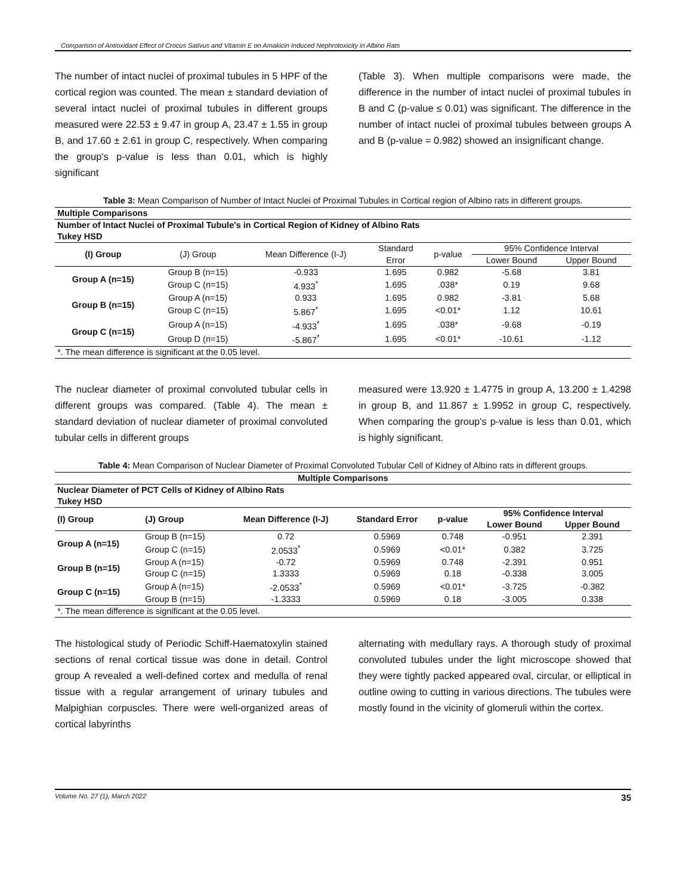Comparison of Antioxidant Effect of Crocus Sativus and Vitamin E on Amakicin Induced Nephrotoxicity in Albino Rats
The number of intact nuclei of proximal tubules in 5 HPF of the cortical region was counted. The mean ± standard deviation of several intact nuclei of proximal tubules in different groups measured were 22.53 ± 9.47 in group A, 23.47 ± 1.55 in group B, and 17.60 ± 2.61 in group C, respectively. When comparing the group's p-value is less than 0.01, which is highly significant
(Table 3). When multiple comparisons were made, the difference in the number of intact nuclei of proximal tubules in B and C (p-value ≤ 0.01) was significant. The difference in the number of intact nuclei of proximal tubules between groups A and B (p-value = 0.982) showed an insignificant change.
Table 3: Mean Comparison of Number of Intact Nuclei of Proximal Tubules in Cortical region of Albino rats in different groups.
| Multiple Comparisons | | | | | | |
| Number of Intact Nuclei of Proximal Tubule's in Cortical Region of Kidney of Albino Rats | | | | | | |
| Tukey HSD | | | | | | |
| (I) Group | (J) Group | Mean Difference (I-J) | Standard | p-value | 95% Confidence Interval | |
| | | | Error | | Lower Bound | Upper Bound |
| Group A (n=15) | Group B (n=15) | -0.933 | 1.695 | 0.982 | -5.68 | 3.81 |
| | Group C (n=15) | 4.933<sup>*</sup> | 1.695 | .038* | 0.19 | 9.68 |
| Group B (n=15) | Group A (n=15) | 0.933 | 1.695 | 0.982 | -3.81 | 5.68 |
| | Group C (n=15) | 5.867<sup>*</sup> | 1.695 | <0.01* | 1.12 | 10.61 |
| Group C (n=15) | Group A (n=15) | -4.933<sup>*</sup> | 1.695 | .038* | -9.68 | -0.19 |
| | Group D (n=15) | -5.867<sup>*</sup> | 1.695 | <0.01* | -10.61 | -1.12 |
| *. The mean difference is significant at the 0.05 level. | | | | | | |
The nuclear diameter of proximal convoluted tubular cells in different groups was compared. (Table 4). The mean ± standard deviation of nuclear diameter of proximal convoluted tubular cells in different groups
measured were 13.920 ± 1.4775 in group A, 13.200 ± 1.4298 in group B, and 11.867 ± 1.9952 in group C, respectively. When comparing the group's p-value is less than 0.01, which is highly significant.
Table 4: Mean Comparison of Nuclear Diameter of Proximal Convoluted Tubular Cell of Kidney of Albino rats in different groups.
| Multiple Comparisons | | | | | | |
| --- | --- | --- | --- | --- | --- | --- |
| Nuclear Diameter of PCT Cells of Kidney of Albino Rats | | | | | | |
| Tukey HSD | | | | | | |
| (I) Group | (J) Group | Mean Difference (I-J) | Standard Error | p-value | 95% Confidence Interval | |
| | | | | | Lower Bound | Upper Bound |
| Group A (n=15) | Group B (n=15) | 0.72 | 0.5969 | 0.748 | -0.951 | 2.391 |
| | Group C (n=15) | 2.0533<sup>*</sup> | 0.5969 | <0.01* | 0.382 | 3.725 |
| Group B (n=15) | Group A (n=15) | -0.72 | 0.5969 | 0.748 | -2.391 | 0.951 |
| | Group C (n=15) | 1.3333 | 0.5969 | 0.18 | -0.338 | 3.005 |
| Group C (n=15) | Group A (n=15) | -2.0533<sup>*</sup> | 0.5969 | <0.01* | -3.725 | -0.382 |
| | Group B (n=15) | -1.3333 | 0.5969 | 0.18 | -3.005 | 0.338 |
| *. The mean difference is significant at the 0.05 level. | | | | | | |
The histological study of Periodic Schiff-Haematoxylin stained sections of renal cortical tissue was done in detail. Control group A revealed a well-defined cortex and medulla of renal tissue with a regular arrangement of urinary tubules and Malpighian corpuscles. There were well-organized areas of cortical labyrinths
alternating with medullary rays. A thorough study of proximal convoluted tubules under the light microscope showed that they were tightly packed appeared oval, circular, or elliptical in outline owing to cutting in various directions. The tubules were mostly found in the vicinity of glomeruli within the cortex.
Volume No. 27 (1), March 2022 35